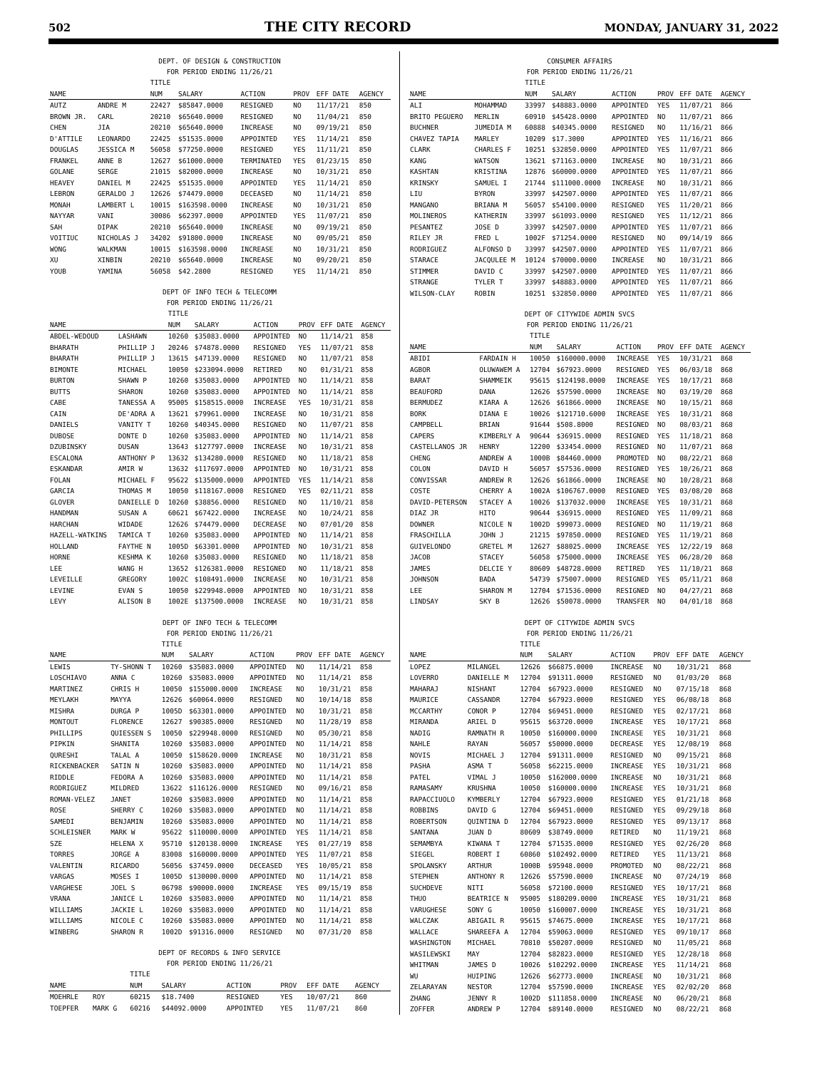502 THE CITY RECORD MONDAY, JANUARY 31, 2022
DEPT. OF DESIGN & CONSTRUCTION
FOR PERIOD ENDING 11/26/21
| | | TITLE | | | | | |
| --- | --- | --- | --- | --- | --- | --- | --- |
| NAME | | NUM | SALARY | ACTION | PROV | EFF DATE | AGENCY |
| AUTZ | ANDRE M | 22427 | $85847.0000 | RESIGNED | NO | 11/17/21 | 850 |
| BROWN JR. | CARL | 20210 | $65640.0000 | RESIGNED | NO | 11/04/21 | 850 |
| CHEN | JIA | 20210 | $65640.0000 | INCREASE | NO | 09/19/21 | 850 |
| D'ATTILE | LEONARDO | 22425 | $51535.0000 | APPOINTED | YES | 11/14/21 | 850 |
| DOUGLAS | JESSICA M | 56058 | $77250.0000 | RESIGNED | YES | 11/11/21 | 850 |
| FRANKEL | ANNE B | 12627 | $61000.0000 | TERMINATED | YES | 01/23/15 | 850 |
| GOLANE | SERGE | 21015 | $82000.0000 | INCREASE | NO | 10/31/21 | 850 |
| HEAVEY | DANIEL M | 22425 | $51535.0000 | APPOINTED | YES | 11/14/21 | 850 |
| LEBRON | GERALDO J | 12626 | $74479.0000 | DECEASED | NO | 11/14/21 | 850 |
| MONAH | LAMBERT L | 10015 | $163598.0000 | INCREASE | NO | 10/31/21 | 850 |
| NAYYAR | VANI | 30086 | $62397.0000 | APPOINTED | YES | 11/07/21 | 850 |
| SAH | DIPAK | 20210 | $65640.0000 | INCREASE | NO | 09/19/21 | 850 |
| VOITIUC | NICHOLAS J | 34202 | $91800.0000 | INCREASE | NO | 09/05/21 | 850 |
| WONG | WALKMAN | 10015 | $163598.0000 | INCREASE | NO | 10/31/21 | 850 |
| XU | XINBIN | 20210 | $65640.0000 | INCREASE | NO | 09/20/21 | 850 |
| YOUB | YAMINA | 56058 | $42.2800 | RESIGNED | YES | 11/14/21 | 850 |
DEPT OF INFO TECH & TELECOMM
FOR PERIOD ENDING 11/26/21
| | | TITLE | | | | | |
| --- | --- | --- | --- | --- | --- | --- | --- |
| NAME | | NUM | SALARY | ACTION | PROV | EFF DATE | AGENCY |
| ABDEL-WEDOUD | LASHAWN | 10260 | $35083.0000 | APPOINTED | NO | 11/14/21 | 858 |
| BHARATH | PHILLIP J | 20246 | $74878.0000 | RESIGNED | YES | 11/07/21 | 858 |
| BHARATH | PHILLIP J | 13615 | $47139.0000 | RESIGNED | NO | 11/07/21 | 858 |
| BIMONTE | MICHAEL | 10050 | $233094.0000 | RETIRED | NO | 01/31/21 | 858 |
| BURTON | SHAWN P | 10260 | $35083.0000 | APPOINTED | NO | 11/14/21 | 858 |
| BUTTS | SHARON | 10260 | $35083.0000 | APPOINTED | NO | 11/14/21 | 858 |
| CABE | TANESSA A | 95005 | $158515.0000 | INCREASE | YES | 10/31/21 | 858 |
| CAIN | DE'ADRA A | 13621 | $79961.0000 | INCREASE | NO | 10/31/21 | 858 |
| DANIELS | VANITY T | 10260 | $40345.0000 | RESIGNED | NO | 11/07/21 | 858 |
| DUBOSE | DONTE D | 10260 | $35083.0000 | APPOINTED | NO | 11/14/21 | 858 |
| DZUBINSKY | DUSAN | 13643 | $127797.0000 | INCREASE | NO | 10/31/21 | 858 |
| ESCALONA | ANTHONY P | 13632 | $134280.0000 | RESIGNED | NO | 11/18/21 | 858 |
| ESKANDAR | AMIR W | 13632 | $117697.0000 | APPOINTED | NO | 10/31/21 | 858 |
| FOLAN | MICHAEL F | 95622 | $135000.0000 | APPOINTED | YES | 11/14/21 | 858 |
| GARCIA | THOMAS M | 10050 | $118167.0000 | RESIGNED | YES | 02/11/21 | 858 |
| GLOVER | DANIELLE D | 10260 | $38856.0000 | RESIGNED | NO | 11/10/21 | 858 |
| HANDMAN | SUSAN A | 60621 | $67422.0000 | INCREASE | NO | 10/24/21 | 858 |
| HARCHAN | WIDADE | 12626 | $74479.0000 | DECREASE | NO | 07/01/20 | 858 |
| HAZELL-WATKINS | TAMICA T | 10260 | $35083.0000 | APPOINTED | NO | 11/14/21 | 858 |
| HOLLAND | FAYTHE N | 1005D | $63301.0000 | APPOINTED | NO | 10/31/21 | 858 |
| HORNE | KESHMA K | 10260 | $35083.0000 | RESIGNED | NO | 11/18/21 | 858 |
| LEE | WANG H | 13652 | $126381.0000 | RESIGNED | NO | 11/18/21 | 858 |
| LEVEILLE | GREGORY | 1002C | $108491.0000 | INCREASE | NO | 10/31/21 | 858 |
| LEVINE | EVAN S | 10050 | $229948.0000 | APPOINTED | NO | 10/31/21 | 858 |
| LEVY | ALISON B | 1002E | $137500.0000 | INCREASE | NO | 10/31/21 | 858 |
DEPT OF INFO TECH & TELECOMM
FOR PERIOD ENDING 11/26/21
| | | TITLE | | | | | |
| --- | --- | --- | --- | --- | --- | --- | --- |
| NAME | | NUM | SALARY | ACTION | PROV | EFF DATE | AGENCY |
| LEWIS | TY-SHONN T | 10260 | $35083.0000 | APPOINTED | NO | 11/14/21 | 858 |
| LOSCHIAVO | ANNA C | 10260 | $35083.0000 | APPOINTED | NO | 11/14/21 | 858 |
| MARTINEZ | CHRIS H | 10050 | $155000.0000 | INCREASE | NO | 10/31/21 | 858 |
| MEYLAKH | MAYYA | 12626 | $60064.0000 | RESIGNED | NO | 10/14/18 | 858 |
| MISHRA | DURGA P | 1005D | $63301.0000 | APPOINTED | NO | 10/31/21 | 858 |
| MONTOUT | FLORENCE | 12627 | $90385.0000 | RESIGNED | NO | 11/28/19 | 858 |
| PHILLIPS | QUIESSEN S | 10050 | $229948.0000 | RESIGNED | NO | 05/30/21 | 858 |
| PIPKIN | SHANITA | 10260 | $35083.0000 | APPOINTED | NO | 11/14/21 | 858 |
| QURESHI | TALAL A | 10050 | $158620.0000 | INCREASE | NO | 10/31/21 | 858 |
| RICKENBACKER | SATIN N | 10260 | $35083.0000 | APPOINTED | NO | 11/14/21 | 858 |
| RIDDLE | FEDORA A | 10260 | $35083.0000 | APPOINTED | NO | 11/14/21 | 858 |
| RODRIGUEZ | MILDRED | 13622 | $116126.0000 | RESIGNED | NO | 09/16/21 | 858 |
| ROMAN-VELEZ | JANET | 10260 | $35083.0000 | APPOINTED | NO | 11/14/21 | 858 |
| ROSE | SHERRY C | 10260 | $35083.0000 | APPOINTED | NO | 11/14/21 | 858 |
| SAMEDI | BENJAMIN | 10260 | $35083.0000 | APPOINTED | NO | 11/14/21 | 858 |
| SCHLEISNER | MARK W | 95622 | $110000.0000 | APPOINTED | YES | 11/14/21 | 858 |
| SZE | HELENA X | 95710 | $120138.0000 | INCREASE | YES | 01/27/19 | 858 |
| TORRES | JORGE A | 83008 | $160000.0000 | APPOINTED | YES | 11/07/21 | 858 |
| VALENTIN | RICARDO | 56056 | $37459.0000 | DECEASED | YES | 10/05/21 | 858 |
| VARGAS | MOSES I | 1005D | $130000.0000 | APPOINTED | NO | 11/14/21 | 858 |
| VARGHESE | JOEL S | 06798 | $90000.0000 | INCREASE | YES | 09/15/19 | 858 |
| VRANA | JANICE L | 10260 | $35083.0000 | APPOINTED | NO | 11/14/21 | 858 |
| WILLIAMS | JACKIE L | 10260 | $35083.0000 | APPOINTED | NO | 11/14/21 | 858 |
| WILLIAMS | NICOLE C | 10260 | $35083.0000 | APPOINTED | NO | 11/14/21 | 858 |
| WINBERG | SHARON R | 1002D | $91316.0000 | RESIGNED | NO | 07/31/20 | 858 |
DEPT OF RECORDS & INFO SERVICE
FOR PERIOD ENDING 11/26/21
| | | TITLE | | | | | |
| --- | --- | --- | --- | --- | --- | --- | --- |
| NAME | | NUM | SALARY | ACTION | PROV | EFF DATE | AGENCY |
| MOEHRLE | ROY | 60215 | $18.7400 | RESIGNED | YES | 10/07/21 | 860 |
| TOEPFER | MARK G | 60216 | $44092.0000 | APPOINTED | YES | 11/07/21 | 860 |
CONSUMER AFFAIRS
FOR PERIOD ENDING 11/26/21
| | | TITLE | | | | | |
| --- | --- | --- | --- | --- | --- | --- | --- |
| NAME | | NUM | SALARY | ACTION | PROV | EFF DATE | AGENCY |
| ALI | MOHAMMAD | 33997 | $48883.0000 | APPOINTED | YES | 11/07/21 | 866 |
| BRITO PEGUERO | MERLIN | 60910 | $45428.0000 | APPOINTED | NO | 11/07/21 | 866 |
| BUCHNER | JUMEDIA M | 60888 | $40345.0000 | RESIGNED | NO | 11/16/21 | 866 |
| CHAVEZ TAPIA | MARLEY | 10209 | $17.3000 | APPOINTED | YES | 11/16/21 | 866 |
| CLARK | CHARLES F | 10251 | $32850.0000 | APPOINTED | YES | 11/07/21 | 866 |
| KANG | WATSON | 13621 | $71163.0000 | INCREASE | NO | 10/31/21 | 866 |
| KASHTAN | KRISTINA | 12876 | $60000.0000 | APPOINTED | YES | 11/07/21 | 866 |
| KRINSKY | SAMUEL I | 21744 | $111000.0000 | INCREASE | NO | 10/31/21 | 866 |
| LIU | BYRON | 33997 | $42507.0000 | APPOINTED | YES | 11/07/21 | 866 |
| MANGANO | BRIANA M | 56057 | $54100.0000 | RESIGNED | YES | 11/20/21 | 866 |
| MOLINEROS | KATHERIN | 33997 | $61093.0000 | RESIGNED | YES | 11/12/21 | 866 |
| PESANTEZ | JOSE D | 33997 | $42507.0000 | APPOINTED | YES | 11/07/21 | 866 |
| RILEY JR | FRED L | 1002F | $71254.0000 | RESIGNED | NO | 09/14/19 | 866 |
| RODRIGUEZ | ALFONSO D | 33997 | $42507.0000 | APPOINTED | YES | 11/07/21 | 866 |
| STARACE | JACQULEE M | 10124 | $70000.0000 | INCREASE | NO | 10/31/21 | 866 |
| STIMMER | DAVID C | 33997 | $42507.0000 | APPOINTED | YES | 11/07/21 | 866 |
| STRANGE | TYLER T | 33997 | $48883.0000 | APPOINTED | YES | 11/07/21 | 866 |
| WILSON-CLAY | ROBIN | 10251 | $32850.0000 | APPOINTED | YES | 11/07/21 | 866 |
DEPT OF CITYWIDE ADMIN SVCS
FOR PERIOD ENDING 11/26/21
| | | TITLE | | | | | |
| --- | --- | --- | --- | --- | --- | --- | --- |
| NAME | | NUM | SALARY | ACTION | PROV | EFF DATE | AGENCY |
| ABIDI | FARDAIN H | 10050 | $160000.0000 | INCREASE | YES | 10/31/21 | 868 |
| AGBOR | OLUWAWEM A | 12704 | $67923.0000 | RESIGNED | YES | 06/03/18 | 868 |
| BARAT | SHAMMEIK | 95615 | $124198.0000 | INCREASE | YES | 10/17/21 | 868 |
| BEAUFORD | DANA | 12626 | $57590.0000 | INCREASE | NO | 03/19/20 | 868 |
| BERMUDEZ | KIARA A | 12626 | $61866.0000 | INCREASE | NO | 10/15/21 | 868 |
| BORK | DIANA E | 10026 | $121710.6000 | INCREASE | YES | 10/31/21 | 868 |
| CAMPBELL | BRIAN | 91644 | $508.8000 | RESIGNED | NO | 08/03/21 | 868 |
| CAPERS | KIMBERLY A | 90644 | $36915.0000 | RESIGNED | YES | 11/18/21 | 868 |
| CASTELLANOS JR | HENRY | 12200 | $33454.0000 | RESIGNED | NO | 11/07/21 | 868 |
| CHENG | ANDREW A | 1000B | $84460.0000 | PROMOTED | NO | 08/22/21 | 868 |
| COLON | DAVID H | 56057 | $57536.0000 | RESIGNED | YES | 10/26/21 | 868 |
| CONVISSAR | ANDREW R | 12626 | $61866.0000 | INCREASE | NO | 10/28/21 | 868 |
| COSTE | CHERRY A | 1002A | $106767.0000 | RESIGNED | YES | 03/08/20 | 868 |
| DAVID-PETERSON | STACEY A | 10026 | $137032.0000 | INCREASE | YES | 10/31/21 | 868 |
| DIAZ JR | HITO | 90644 | $36915.0000 | RESIGNED | YES | 11/09/21 | 868 |
| DOWNER | NICOLE N | 1002D | $99073.0000 | RESIGNED | NO | 11/19/21 | 868 |
| FRASCHILLA | JOHN J | 21215 | $97850.0000 | RESIGNED | YES | 11/19/21 | 868 |
| GUIVELONDO | GRETEL M | 12627 | $88025.0000 | INCREASE | YES | 12/22/19 | 868 |
| JACOB | STACEY | 56058 | $75000.0000 | INCREASE | YES | 06/28/20 | 868 |
| JAMES | DELCIE Y | 80609 | $48728.0000 | RETIRED | YES | 11/10/21 | 868 |
| JOHNSON | BADA | 54739 | $75007.0000 | RESIGNED | YES | 05/11/21 | 868 |
| LEE | SHARON M | 12704 | $71536.0000 | RESIGNED | NO | 04/27/21 | 868 |
| LINDSAY | SKY B | 12626 | $50078.0000 | TRANSFER | NO | 04/01/18 | 868 |
DEPT OF CITYWIDE ADMIN SVCS
FOR PERIOD ENDING 11/26/21
| | | TITLE | | | | | |
| --- | --- | --- | --- | --- | --- | --- | --- |
| NAME | | NUM | SALARY | ACTION | PROV | EFF DATE | AGENCY |
| LOPEZ | MILANGEL | 12626 | $66875.0000 | INCREASE | NO | 10/31/21 | 868 |
| LOVERRO | DANIELLE M | 12704 | $91311.0000 | RESIGNED | NO | 01/03/20 | 868 |
| MAHARAJ | NISHANT | 12704 | $67923.0000 | RESIGNED | NO | 07/15/18 | 868 |
| MAURICE | CASSANDR | 12704 | $67923.0000 | RESIGNED | YES | 06/08/18 | 868 |
| MCCARTHY | CONOR P | 12704 | $69451.0000 | RESIGNED | YES | 02/17/21 | 868 |
| MIRANDA | ARIEL D | 95615 | $63720.0000 | INCREASE | YES | 10/17/21 | 868 |
| NADIG | RAMNATH R | 10050 | $160000.0000 | INCREASE | YES | 10/31/21 | 868 |
| NAHLE | RAYAN | 56057 | $50000.0000 | DECREASE | YES | 12/08/19 | 868 |
| NOVIS | MICHAEL J | 12704 | $91311.0000 | RESIGNED | NO | 09/15/21 | 868 |
| PASHA | ASMA T | 56058 | $62215.0000 | INCREASE | YES | 10/31/21 | 868 |
| PATEL | VIMAL J | 10050 | $162000.0000 | INCREASE | NO | 10/31/21 | 868 |
| RAMASAMY | KRUSHNA | 10050 | $160000.0000 | INCREASE | YES | 10/31/21 | 868 |
| RAPACCIUOLO | KYMBERLY | 12704 | $67923.0000 | RESIGNED | YES | 01/21/18 | 868 |
| ROBBINS | DAVID G | 12704 | $69451.0000 | RESIGNED | YES | 09/29/18 | 868 |
| ROBERTSON | QUINTINA D | 12704 | $67923.0000 | RESIGNED | YES | 09/13/17 | 868 |
| SANTANA | JUAN D | 80609 | $38749.0000 | RETIRED | NO | 11/19/21 | 868 |
| SEMAMBYA | KIWANA T | 12704 | $71535.0000 | RESIGNED | YES | 02/26/20 | 868 |
| SIEGEL | ROBERT I | 60860 | $102492.0000 | RETIRED | YES | 11/13/21 | 868 |
| SPOLANSKY | ARTHUR | 1000B | $95948.0000 | PROMOTED | NO | 08/22/21 | 868 |
| STEPHEN | ANTHONY R | 12626 | $57590.0000 | INCREASE | NO | 07/24/19 | 868 |
| SUCHDEVE | NITI | 56058 | $72100.0000 | RESIGNED | YES | 10/17/21 | 868 |
| THUO | BEATRICE N | 95005 | $180209.0000 | INCREASE | YES | 10/31/21 | 868 |
| VARUGHESE | SONY G | 10050 | $160007.0000 | INCREASE | YES | 10/31/21 | 868 |
| WALCZAK | ABIGAIL R | 95615 | $74675.0000 | INCREASE | YES | 10/17/21 | 868 |
| WALLACE | SHAREEFA A | 12704 | $59063.0000 | RESIGNED | YES | 09/10/17 | 868 |
| WASHINGTON | MICHAEL | 70810 | $50207.0000 | RESIGNED | NO | 11/05/21 | 868 |
| WASILEWSKI | MAY | 12704 | $82823.0000 | RESIGNED | YES | 12/28/18 | 868 |
| WHITMAN | JAMES D | 10026 | $102292.0000 | INCREASE | YES | 11/14/21 | 868 |
| WU | HUIPING | 12626 | $62773.0000 | INCREASE | NO | 10/31/21 | 868 |
| ZELARAYAN | NESTOR | 12704 | $57590.0000 | INCREASE | YES | 02/02/20 | 868 |
| ZHANG | JENNY R | 1002D | $111858.0000 | INCREASE | NO | 06/20/21 | 868 |
| ZOFFER | ANDREW P | 12704 | $89140.0000 | RESIGNED | NO | 08/22/21 | 868 |